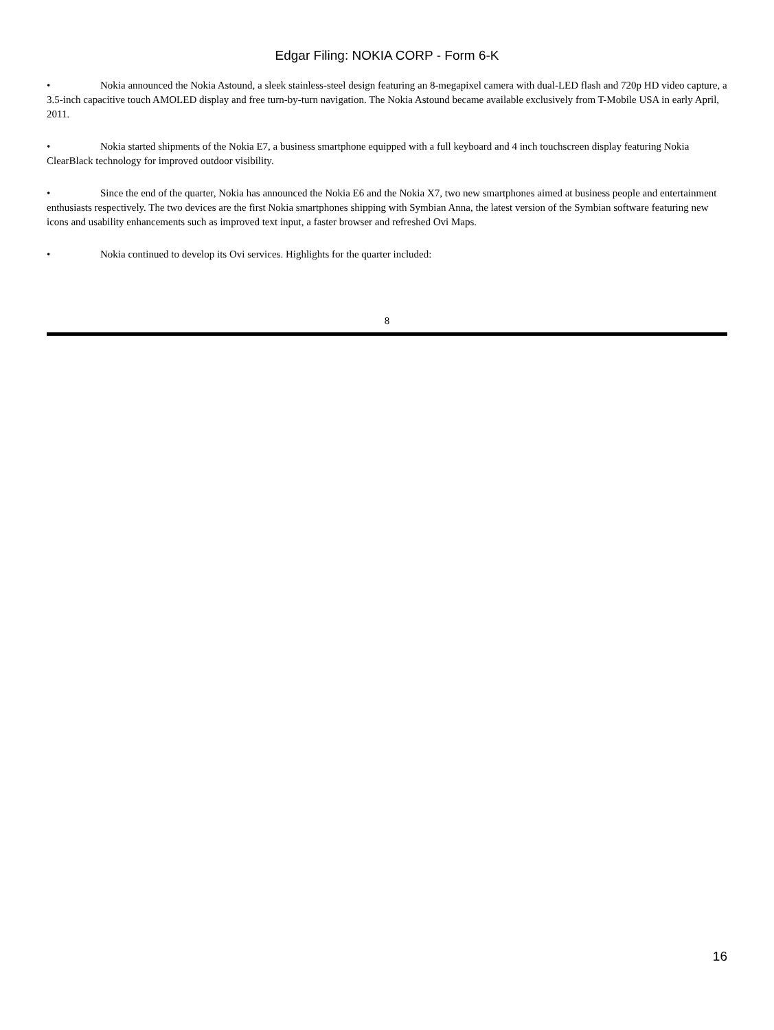Edgar Filing: NOKIA CORP - Form 6-K
• Nokia announced the Nokia Astound, a sleek stainless-steel design featuring an 8-megapixel camera with dual-LED flash and 720p HD video capture, a 3.5-inch capacitive touch AMOLED display and free turn-by-turn navigation. The Nokia Astound became available exclusively from T-Mobile USA in early April, 2011.
• Nokia started shipments of the Nokia E7, a business smartphone equipped with a full keyboard and 4 inch touchscreen display featuring Nokia ClearBlack technology for improved outdoor visibility.
• Since the end of the quarter, Nokia has announced the Nokia E6 and the Nokia X7, two new smartphones aimed at business people and entertainment enthusiasts respectively. The two devices are the first Nokia smartphones shipping with Symbian Anna, the latest version of the Symbian software featuring new icons and usability enhancements such as improved text input, a faster browser and refreshed Ovi Maps.
• Nokia continued to develop its Ovi services. Highlights for the quarter included:
8
16